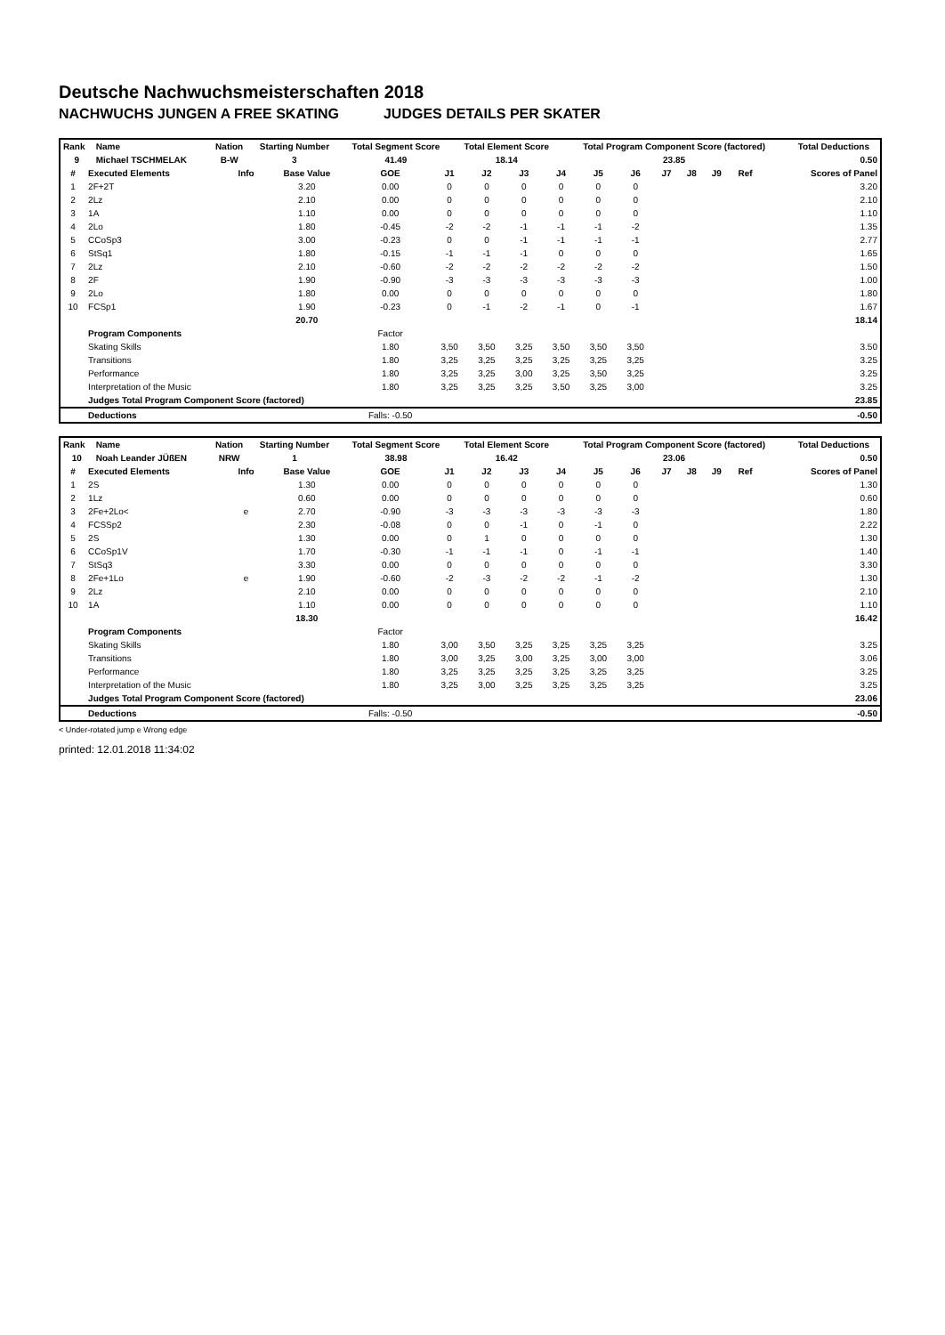Deutsche Nachwuchsmeisterschaften 2018
NACHWUCHS JUNGEN A FREE SKATING JUDGES DETAILS PER SKATER
| Rank | Name | Nation | Starting Number | Total Segment Score | Total Element Score | Total Program Component Score (factored) | Total Deductions |
| --- | --- | --- | --- | --- | --- | --- | --- |
| 9 | Michael TSCHMELAK | B-W | 3 | 41.49 | 18.14 | 23.85 | 0.50 |
| # | Executed Elements | Info | Base Value | GOE | J1 | J2 | J3 | J4 | J5 | J6 | J7 | J8 | J9 | Ref | Scores of Panel |
| --- | --- | --- | --- | --- | --- | --- | --- | --- | --- | --- | --- | --- | --- | --- | --- |
| 1 | 2F+2T | | 3.20 | 0.00 | 0 | 0 | 0 | 0 | 0 | 0 | | | | | 3.20 |
| 2 | 2Lz | | 2.10 | 0.00 | 0 | 0 | 0 | 0 | 0 | 0 | | | | | 2.10 |
| 3 | 1A | | 1.10 | 0.00 | 0 | 0 | 0 | 0 | 0 | 0 | | | | | 1.10 |
| 4 | 2Lo | | 1.80 | -0.45 | -2 | -2 | -1 | -1 | -1 | -2 | | | | | 1.35 |
| 5 | CCoSp3 | | 3.00 | -0.23 | 0 | 0 | -1 | -1 | -1 | -1 | | | | | 2.77 |
| 6 | StSq1 | | 1.80 | -0.15 | -1 | -1 | -1 | 0 | 0 | 0 | | | | | 1.65 |
| 7 | 2Lz | | 2.10 | -0.60 | -2 | -2 | -2 | -2 | -2 | -2 | | | | | 1.50 |
| 8 | 2F | | 1.90 | -0.90 | -3 | -3 | -3 | -3 | -3 | -3 | | | | | 1.00 |
| 9 | 2Lo | | 1.80 | 0.00 | 0 | 0 | 0 | 0 | 0 | 0 | | | | | 1.80 |
| 10 | FCSp1 | | 1.90 | -0.23 | 0 | -1 | -2 | -1 | 0 | -1 | | | | | 1.67 |
| | | | 20.70 | | | | | | | | | | | | 18.14 |
| | Program Components | | | Factor | | | | | | | | | | | |
| | Skating Skills | | | 1.80 | 3,50 | 3,50 | 3,25 | 3,50 | 3,50 | 3,50 | | | | | 3.50 |
| | Transitions | | | 1.80 | 3,25 | 3,25 | 3,25 | 3,25 | 3,25 | 3,25 | | | | | 3.25 |
| | Performance | | | 1.80 | 3,25 | 3,25 | 3,00 | 3,25 | 3,50 | 3,25 | | | | | 3.25 |
| | Interpretation of the Music | | | 1.80 | 3,25 | 3,25 | 3,25 | 3,50 | 3,25 | 3,00 | | | | | 3.25 |
| | Judges Total Program Component Score (factored) | | | | | | | | | | | | | | 23.85 |
| | Deductions | | | Falls: -0.50 | | | | | | | | | | | -0.50 |
| Rank | Name | Nation | Starting Number | Total Segment Score | Total Element Score | Total Program Component Score (factored) | Total Deductions |
| --- | --- | --- | --- | --- | --- | --- | --- |
| 10 | Noah Leander JÜßEN | NRW | 1 | 38.98 | 16.42 | 23.06 | 0.50 |
| # | Executed Elements | Info | Base Value | GOE | J1 | J2 | J3 | J4 | J5 | J6 | J7 | J8 | J9 | Ref | Scores of Panel |
| --- | --- | --- | --- | --- | --- | --- | --- | --- | --- | --- | --- | --- | --- | --- | --- |
| 1 | 2S | | 1.30 | 0.00 | 0 | 0 | 0 | 0 | 0 | 0 | | | | | 1.30 |
| 2 | 1Lz | | 0.60 | 0.00 | 0 | 0 | 0 | 0 | 0 | 0 | | | | | 0.60 |
| 3 | 2Fe+2Lo< | e | 2.70 | -0.90 | -3 | -3 | -3 | -3 | -3 | -3 | | | | | 1.80 |
| 4 | FCSSp2 | | 2.30 | -0.08 | 0 | 0 | -1 | 0 | -1 | 0 | | | | | 2.22 |
| 5 | 2S | | 1.30 | 0.00 | 0 | 1 | 0 | 0 | 0 | 0 | | | | | 1.30 |
| 6 | CCoSp1V | | 1.70 | -0.30 | -1 | -1 | -1 | 0 | -1 | -1 | | | | | 1.40 |
| 7 | StSq3 | | 3.30 | 0.00 | 0 | 0 | 0 | 0 | 0 | 0 | | | | | 3.30 |
| 8 | 2Fe+1Lo | e | 1.90 | -0.60 | -2 | -3 | -2 | -2 | -1 | -2 | | | | | 1.30 |
| 9 | 2Lz | | 2.10 | 0.00 | 0 | 0 | 0 | 0 | 0 | 0 | | | | | 2.10 |
| 10 | 1A | | 1.10 | 0.00 | 0 | 0 | 0 | 0 | 0 | 0 | | | | | 1.10 |
| | | | 18.30 | | | | | | | | | | | | 16.42 |
| | Program Components | | | Factor | | | | | | | | | | | |
| | Skating Skills | | | 1.80 | 3,00 | 3,50 | 3,25 | 3,25 | 3,25 | 3,25 | | | | | 3.25 |
| | Transitions | | | 1.80 | 3,00 | 3,25 | 3,00 | 3,25 | 3,00 | 3,00 | | | | | 3.06 |
| | Performance | | | 1.80 | 3,25 | 3,25 | 3,25 | 3,25 | 3,25 | 3,25 | | | | | 3.25 |
| | Interpretation of the Music | | | 1.80 | 3,25 | 3,00 | 3,25 | 3,25 | 3,25 | 3,25 | | | | | 3.25 |
| | Judges Total Program Component Score (factored) | | | | | | | | | | | | | | 23.06 |
| | Deductions | | | Falls: -0.50 | | | | | | | | | | | -0.50 |
< Under-rotated jump e Wrong edge
printed: 12.01.2018 11:34:02